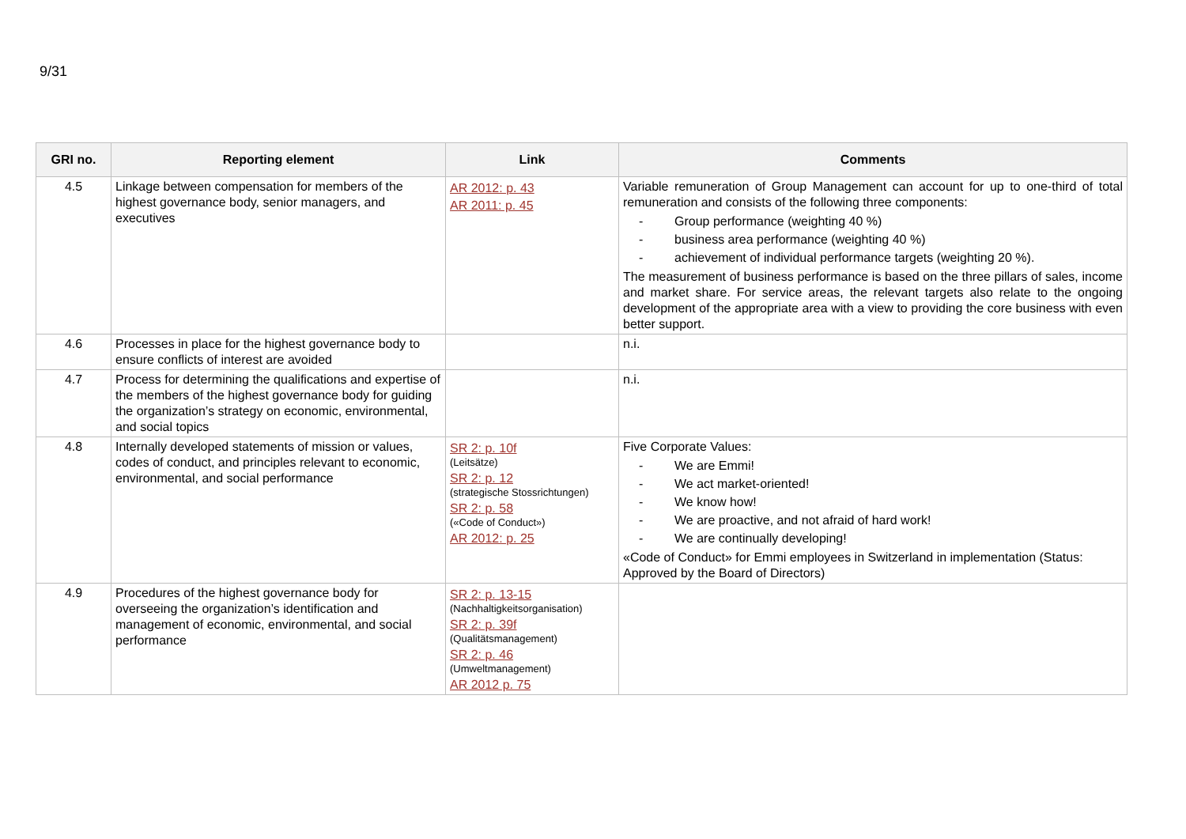9/31
| GRI no. | Reporting element | Link | Comments |
| --- | --- | --- | --- |
| 4.5 | Linkage between compensation for members of the highest governance body, senior managers, and executives | AR 2012: p. 43 AR 2011: p. 45 | Variable remuneration of Group Management can account for up to one-third of total remuneration and consists of the following three components: - Group performance (weighting 40 %) - business area performance (weighting 40 %) - achievement of individual performance targets (weighting 20 %). The measurement of business performance is based on the three pillars of sales, income and market share. For service areas, the relevant targets also relate to the ongoing development of the appropriate area with a view to providing the core business with even better support. |
| 4.6 | Processes in place for the highest governance body to ensure conflicts of interest are avoided | | n.i. |
| 4.7 | Process for determining the qualifications and expertise of the members of the highest governance body for guiding the organization’s strategy on economic, environmental, and social topics | | n.i. |
| 4.8 | Internally developed statements of mission or values, codes of conduct, and principles relevant to economic, environmental, and social performance | SR 2: p. 10f (Leitsätze) SR 2: p. 12 (strategische Stossrichtungen) SR 2: p. 58 («Code of Conduct») AR 2012: p. 25 | Five Corporate Values: - We are Emmi! - We act market-oriented! - We know how! - We are proactive, and not afraid of hard work! - We are continually developing! «Code of Conduct» for Emmi employees in Switzerland in implementation (Status: Approved by the Board of Directors) |
| 4.9 | Procedures of the highest governance body for overseeing the organization’s identification and management of economic, environmental, and social performance | SR 2: p. 13-15 (Nachhaltigkeitsorganisation) SR 2: p. 39f (Qualitätsmanagement) SR 2: p. 46 (Umweltmanagement) AR 2012 p. 75 | |